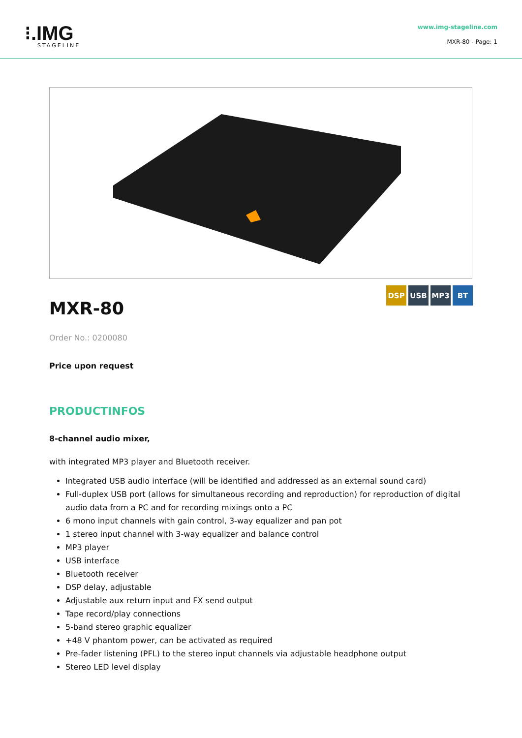⁝.IMG
STAGELINE
www.img-stageline.com
MXR-80 - Page: 1
DSP USB MP3 BT
MXR-80
Order No.: 0200080
Price upon request
PRODUCTINFOS
8-channel audio mixer,
with integrated MP3 player and Bluetooth receiver.
Integrated USB audio interface (will be identified and addressed as an external sound card)
Full-duplex USB port (allows for simultaneous recording and reproduction) for reproduction of digital audio data from a PC and for recording mixings onto a PC
6 mono input channels with gain control, 3-way equalizer and pan pot
1 stereo input channel with 3-way equalizer and balance control
MP3 player
USB interface
Bluetooth receiver
DSP delay, adjustable
Adjustable aux return input and FX send output
Tape record/play connections
5-band stereo graphic equalizer
+48 V phantom power, can be activated as required
Pre-fader listening (PFL) to the stereo input channels via adjustable headphone output
Stereo LED level display